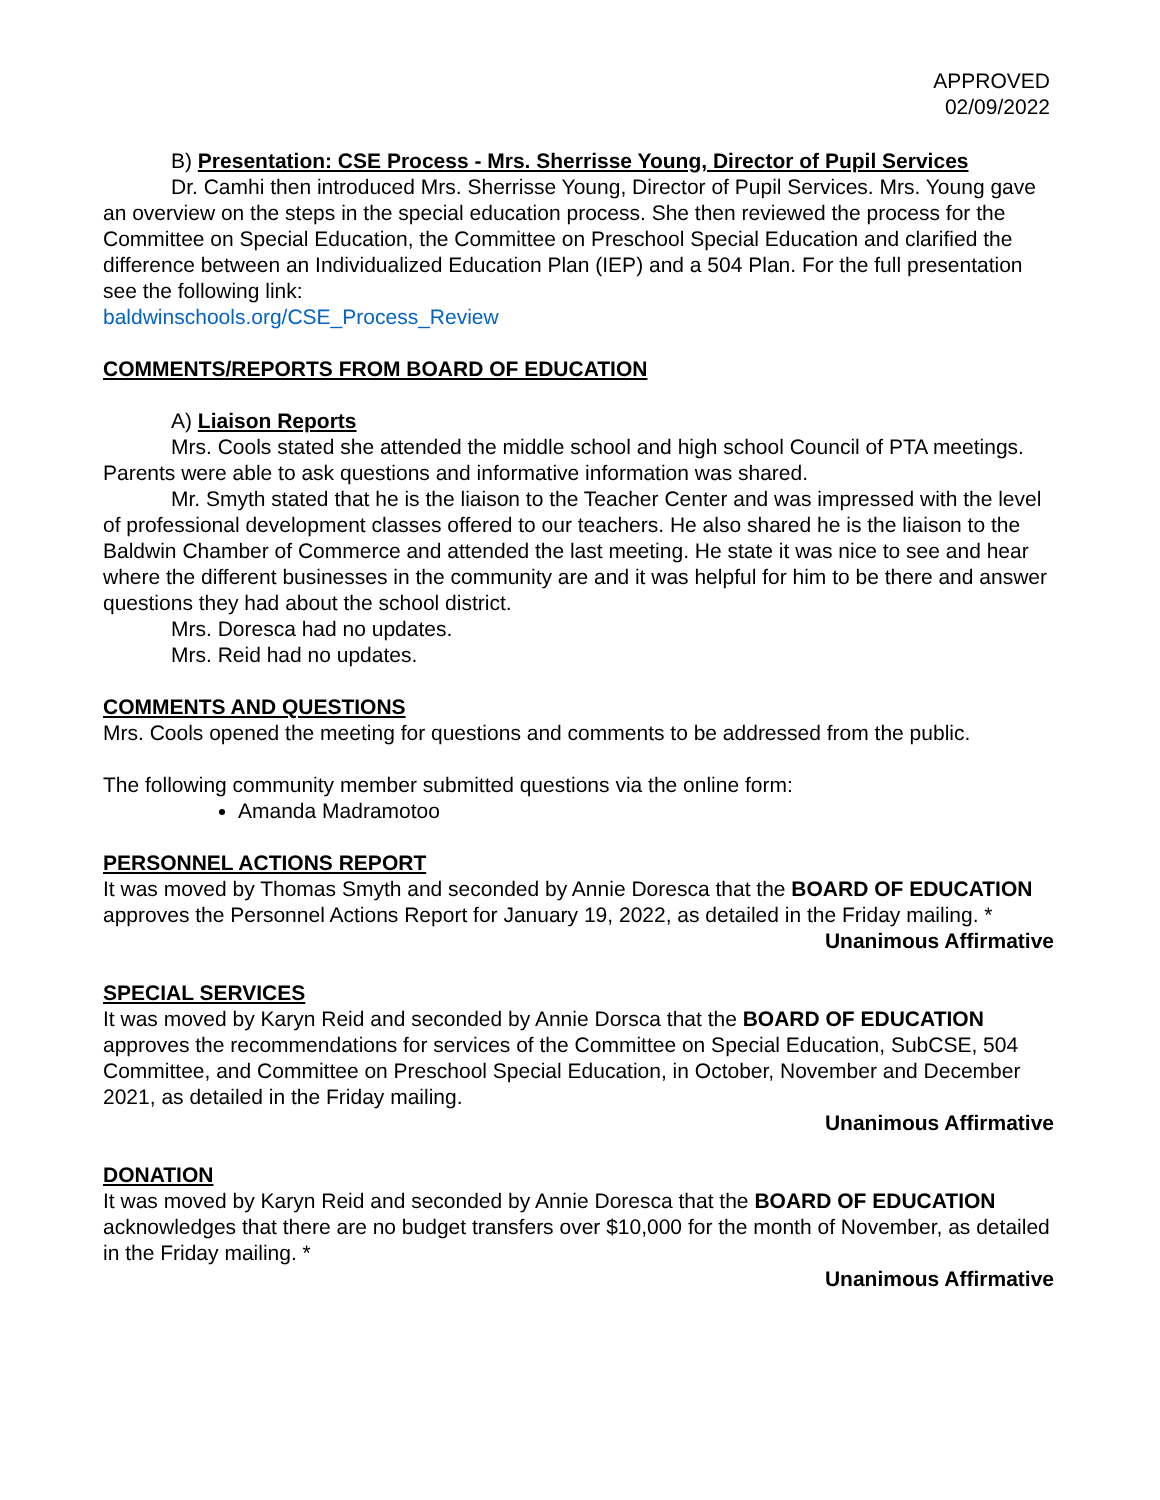APPROVED
02/09/2022
B) Presentation: CSE Process - Mrs. Sherrisse Young, Director of Pupil Services
Dr. Camhi then introduced Mrs. Sherrisse Young, Director of Pupil Services. Mrs. Young gave an overview on the steps in the special education process. She then reviewed the process for the Committee on Special Education, the Committee on Preschool Special Education and clarified the difference between an Individualized Education Plan (IEP) and a 504 Plan. For the full presentation see the following link:
baldwinschools.org/CSE_Process_Review
COMMENTS/REPORTS FROM BOARD OF EDUCATION
A) Liaison Reports
Mrs. Cools stated she attended the middle school and high school Council of PTA meetings. Parents were able to ask questions and informative information was shared.
Mr. Smyth stated that he is the liaison to the Teacher Center and was impressed with the level of professional development classes offered to our teachers. He also shared he is the liaison to the Baldwin Chamber of Commerce and attended the last meeting. He state it was nice to see and hear where the different businesses in the community are and it was helpful for him to be there and answer questions they had about the school district.
Mrs. Doresca had no updates.
Mrs. Reid had no updates.
COMMENTS AND QUESTIONS
Mrs. Cools opened the meeting for questions and comments to be addressed from the public.
The following community member submitted questions via the online form:
Amanda Madramotoo
PERSONNEL ACTIONS REPORT
It was moved by Thomas Smyth and seconded by Annie Doresca that the BOARD OF EDUCATION approves the Personnel Actions Report for January 19, 2022, as detailed in the Friday mailing. *
Unanimous Affirmative
SPECIAL SERVICES
It was moved by Karyn Reid and seconded by Annie Dorsca that the BOARD OF EDUCATION approves the recommendations for services of the Committee on Special Education, SubCSE, 504 Committee, and Committee on Preschool Special Education, in October, November and December 2021, as detailed in the Friday mailing.
Unanimous Affirmative
DONATION
It was moved by Karyn Reid and seconded by Annie Doresca that the BOARD OF EDUCATION acknowledges that there are no budget transfers over $10,000 for the month of November, as detailed in the Friday mailing. *
Unanimous Affirmative